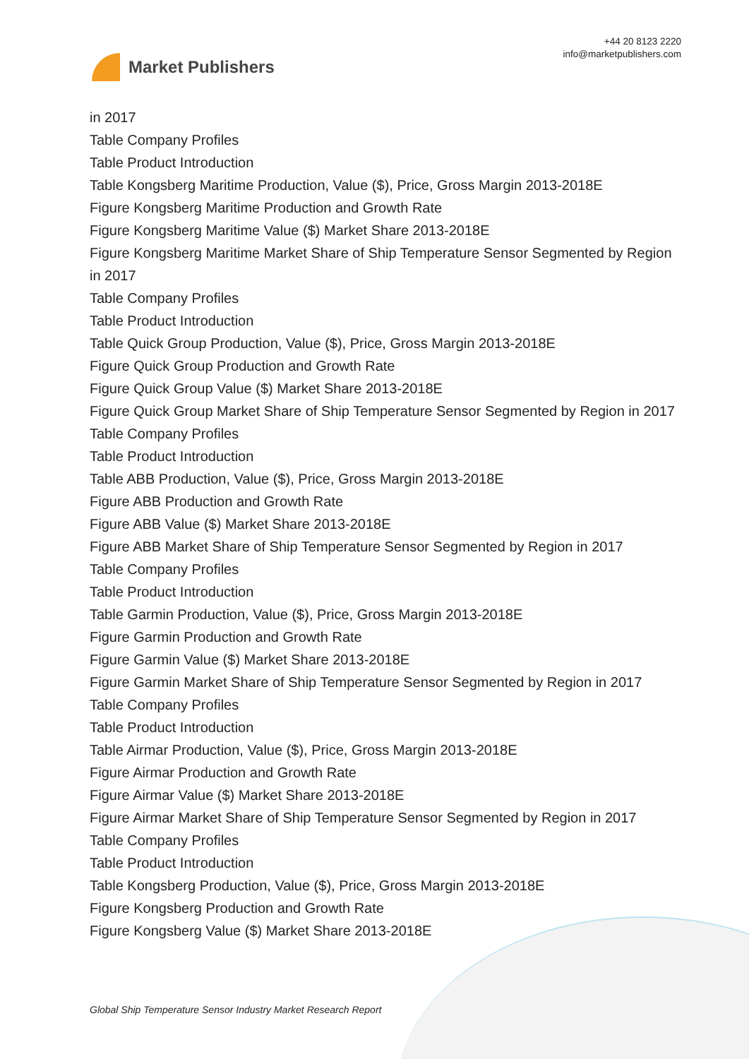Market Publishers
+44 20 8123 2220
info@marketpublishers.com
in 2017
Table Company Profiles
Table Product Introduction
Table Kongsberg Maritime Production, Value ($), Price, Gross Margin 2013-2018E
Figure Kongsberg Maritime Production and Growth Rate
Figure Kongsberg Maritime Value ($) Market Share 2013-2018E
Figure Kongsberg Maritime Market Share of Ship Temperature Sensor Segmented by Region in 2017
Table Company Profiles
Table Product Introduction
Table Quick Group Production, Value ($), Price, Gross Margin 2013-2018E
Figure Quick Group Production and Growth Rate
Figure Quick Group Value ($) Market Share 2013-2018E
Figure Quick Group Market Share of Ship Temperature Sensor Segmented by Region in 2017
Table Company Profiles
Table Product Introduction
Table ABB Production, Value ($), Price, Gross Margin 2013-2018E
Figure ABB Production and Growth Rate
Figure ABB Value ($) Market Share 2013-2018E
Figure ABB Market Share of Ship Temperature Sensor Segmented by Region in 2017
Table Company Profiles
Table Product Introduction
Table Garmin Production, Value ($), Price, Gross Margin 2013-2018E
Figure Garmin Production and Growth Rate
Figure Garmin Value ($) Market Share 2013-2018E
Figure Garmin Market Share of Ship Temperature Sensor Segmented by Region in 2017
Table Company Profiles
Table Product Introduction
Table Airmar Production, Value ($), Price, Gross Margin 2013-2018E
Figure Airmar Production and Growth Rate
Figure Airmar Value ($) Market Share 2013-2018E
Figure Airmar Market Share of Ship Temperature Sensor Segmented by Region in 2017
Table Company Profiles
Table Product Introduction
Table Kongsberg Production, Value ($), Price, Gross Margin 2013-2018E
Figure Kongsberg Production and Growth Rate
Figure Kongsberg Value ($) Market Share 2013-2018E
Global Ship Temperature Sensor Industry Market Research Report